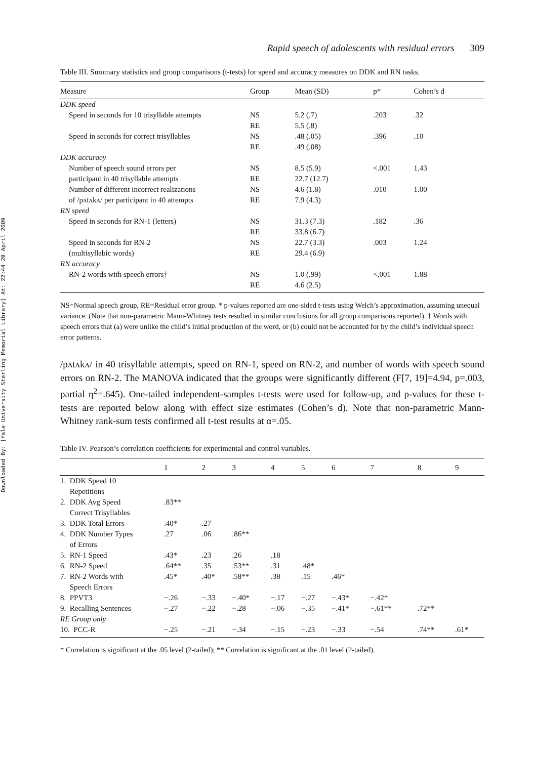Downloaded By: [Yale University Sterling Memorial Library] At: 22:44 20 April 2009
Rapid speech of adolescents with residual errors 309
Table III. Summary statistics and group comparisons (t-tests) for speed and accuracy measures on DDK and RN tasks.
| Measure | Group | Mean (SD) | p* | Cohen’s d |
| --- | --- | --- | --- | --- |
| DDK speed | | | | |
| Speed in seconds for 10 trisyllable attempts | NS RE | 5.2 (.7) 5.5 (.8) | .203 | .32 |
| Speed in seconds for correct trisyllables | NS RE | .48 (.05) .49 (.08) | .396 | .10 |
| DDK accuracy | | | | |
| Number of speech sound errors per participant in 40 trisyllable attempts | NS RE | 8.5 (5.9) 22.7 (12.7) | <.001 | 1.43 |
| Number of different incorrect realizations of /pʌtʌkʌ/ per participant in 40 attempts | NS RE | 4.6 (1.8) 7.9 (4.3) | .010 | 1.00 |
| RN speed | | | | |
| Speed in seconds for RN-1 (letters) | NS RE | 31.3 (7.3) 33.8 (6.7) | .182 | .36 |
| Speed in seconds for RN-2 (multisyllabic words) | NS RE | 22.7 (3.3) 29.4 (6.9) | .003 | 1.24 |
| RN accuracy | | | | |
| RN-2 words with speech errors† | NS RE | 1.0 (.99) 4.6 (2.5) | <.001 | 1.88 |
NS=Normal speech group, RE=Residual error group. * p-values reported are one-sided t-tests using Welch’s approximation, assuming unequal variance. (Note that non-parametric Mann-Whitney tests resulted in similar conclusions for all group comparisons reported). † Words with speech errors that (a) were unlike the child’s initial production of the word, or (b) could not be accounted for by the child’s individual speech error patterns.
/pʌtʌkʌ/ in 40 trisyllable attempts, speed on RN-1, speed on RN-2, and number of words with speech sound errors on RN-2. The MANOVA indicated that the groups were significantly different (F[7, 19]=4.94, p=.003, partial η<sup>2</sup>=.645). One-tailed independent-samples t-tests were used for follow-up, and p-values for these t-tests are reported below along with effect size estimates (Cohen’s d). Note that non-parametric Mann-Whitney rank-sum tests confirmed all t-test results at α=.05.
Table IV. Pearson’s correlation coefficients for experimental and control variables.
| | 1 | 2 | 3 | 4 | 5 | 6 | 7 | 8 | 9 |
| --- | --- | --- | --- | --- | --- | --- | --- | --- | --- |
| 1. DDK Speed 10 Repetitions | | | | | | | | | |
| 2. DDK Avg Speed Correct Trisyllables | .83** | | | | | | | | |
| 3. DDK Total Errors | .40* | .27 | | | | | | | |
| 4. DDK Number Types of Errors | .27 | .06 | .86** | | | | | | |
| 5. RN-1 Speed | .43* | .23 | .26 | .18 | | | | | |
| 6. RN-2 Speed | .64** | .35 | .53** | .31 | .48* | | | | |
| 7. RN-2 Words with Speech Errors | .45* | .40* | .58** | .38 | .15 | .46* | | | |
| 8. PPVT3 | −.26 | −.33 | −.40* | −.17 | −.27 | −.43* | −.42* | | |
| 9. Recalling Sentences | −.27 | −.22 | −.28 | −.06 | −.35 | −.41* | −.61** | .72** | |
| RE Group only | | | | | | | | | |
| 10. PCC-R | −.25 | −.21 | −.34 | −.15 | −.23 | −.33 | −.54 | .74** | .61* |
* Correlation is significant at the .05 level (2-tailed); ** Correlation is significant at the .01 level (2-tailed).